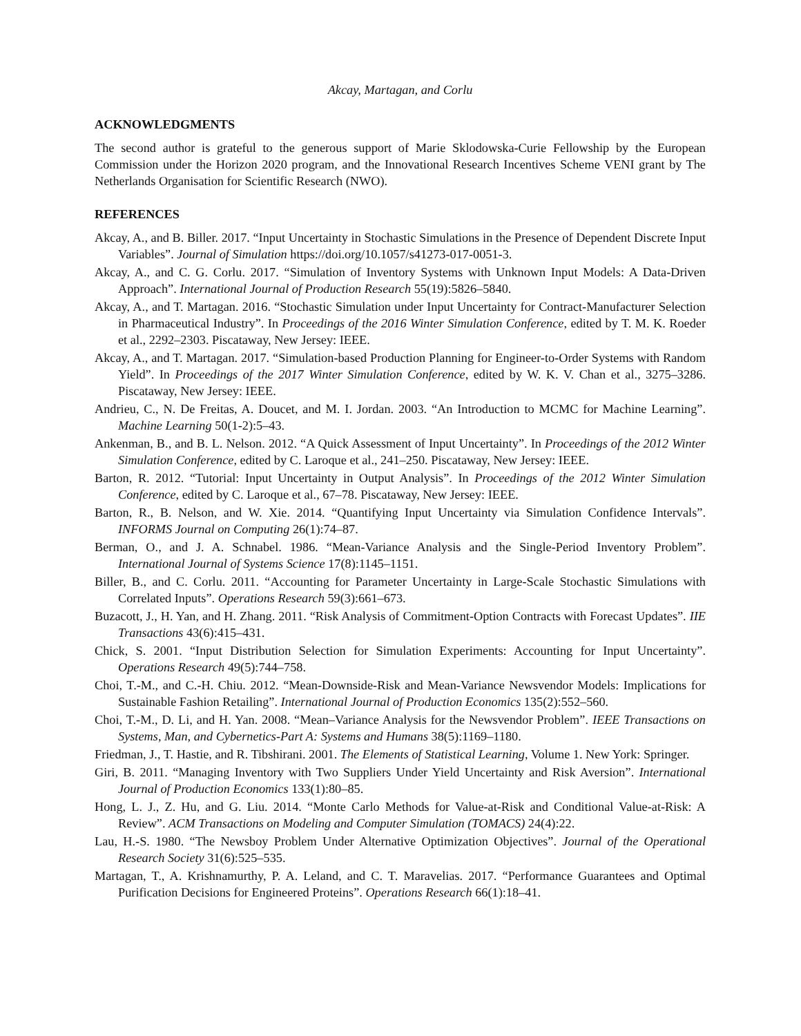Akcay, Martagan, and Corlu
ACKNOWLEDGMENTS
The second author is grateful to the generous support of Marie Sklodowska-Curie Fellowship by the European Commission under the Horizon 2020 program, and the Innovational Research Incentives Scheme VENI grant by The Netherlands Organisation for Scientific Research (NWO).
REFERENCES
Akcay, A., and B. Biller. 2017. “Input Uncertainty in Stochastic Simulations in the Presence of Dependent Discrete Input Variables”. Journal of Simulation https://doi.org/10.1057/s41273-017-0051-3.
Akcay, A., and C. G. Corlu. 2017. “Simulation of Inventory Systems with Unknown Input Models: A Data-Driven Approach”. International Journal of Production Research 55(19):5826–5840.
Akcay, A., and T. Martagan. 2016. “Stochastic Simulation under Input Uncertainty for Contract-Manufacturer Selection in Pharmaceutical Industry”. In Proceedings of the 2016 Winter Simulation Conference, edited by T. M. K. Roeder et al., 2292–2303. Piscataway, New Jersey: IEEE.
Akcay, A., and T. Martagan. 2017. “Simulation-based Production Planning for Engineer-to-Order Systems with Random Yield”. In Proceedings of the 2017 Winter Simulation Conference, edited by W. K. V. Chan et al., 3275–3286. Piscataway, New Jersey: IEEE.
Andrieu, C., N. De Freitas, A. Doucet, and M. I. Jordan. 2003. “An Introduction to MCMC for Machine Learning”. Machine Learning 50(1-2):5–43.
Ankenman, B., and B. L. Nelson. 2012. “A Quick Assessment of Input Uncertainty”. In Proceedings of the 2012 Winter Simulation Conference, edited by C. Laroque et al., 241–250. Piscataway, New Jersey: IEEE.
Barton, R. 2012. “Tutorial: Input Uncertainty in Output Analysis”. In Proceedings of the 2012 Winter Simulation Conference, edited by C. Laroque et al., 67–78. Piscataway, New Jersey: IEEE.
Barton, R., B. Nelson, and W. Xie. 2014. “Quantifying Input Uncertainty via Simulation Confidence Intervals”. INFORMS Journal on Computing 26(1):74–87.
Berman, O., and J. A. Schnabel. 1986. “Mean-Variance Analysis and the Single-Period Inventory Problem”. International Journal of Systems Science 17(8):1145–1151.
Biller, B., and C. Corlu. 2011. “Accounting for Parameter Uncertainty in Large-Scale Stochastic Simulations with Correlated Inputs”. Operations Research 59(3):661–673.
Buzacott, J., H. Yan, and H. Zhang. 2011. “Risk Analysis of Commitment-Option Contracts with Forecast Updates”. IIE Transactions 43(6):415–431.
Chick, S. 2001. “Input Distribution Selection for Simulation Experiments: Accounting for Input Uncertainty”. Operations Research 49(5):744–758.
Choi, T.-M., and C.-H. Chiu. 2012. “Mean-Downside-Risk and Mean-Variance Newsvendor Models: Implications for Sustainable Fashion Retailing”. International Journal of Production Economics 135(2):552–560.
Choi, T.-M., D. Li, and H. Yan. 2008. “Mean–Variance Analysis for the Newsvendor Problem”. IEEE Transactions on Systems, Man, and Cybernetics-Part A: Systems and Humans 38(5):1169–1180.
Friedman, J., T. Hastie, and R. Tibshirani. 2001. The Elements of Statistical Learning, Volume 1. New York: Springer.
Giri, B. 2011. “Managing Inventory with Two Suppliers Under Yield Uncertainty and Risk Aversion”. International Journal of Production Economics 133(1):80–85.
Hong, L. J., Z. Hu, and G. Liu. 2014. “Monte Carlo Methods for Value-at-Risk and Conditional Value-at-Risk: A Review”. ACM Transactions on Modeling and Computer Simulation (TOMACS) 24(4):22.
Lau, H.-S. 1980. “The Newsboy Problem Under Alternative Optimization Objectives”. Journal of the Operational Research Society 31(6):525–535.
Martagan, T., A. Krishnamurthy, P. A. Leland, and C. T. Maravelias. 2017. “Performance Guarantees and Optimal Purification Decisions for Engineered Proteins”. Operations Research 66(1):18–41.